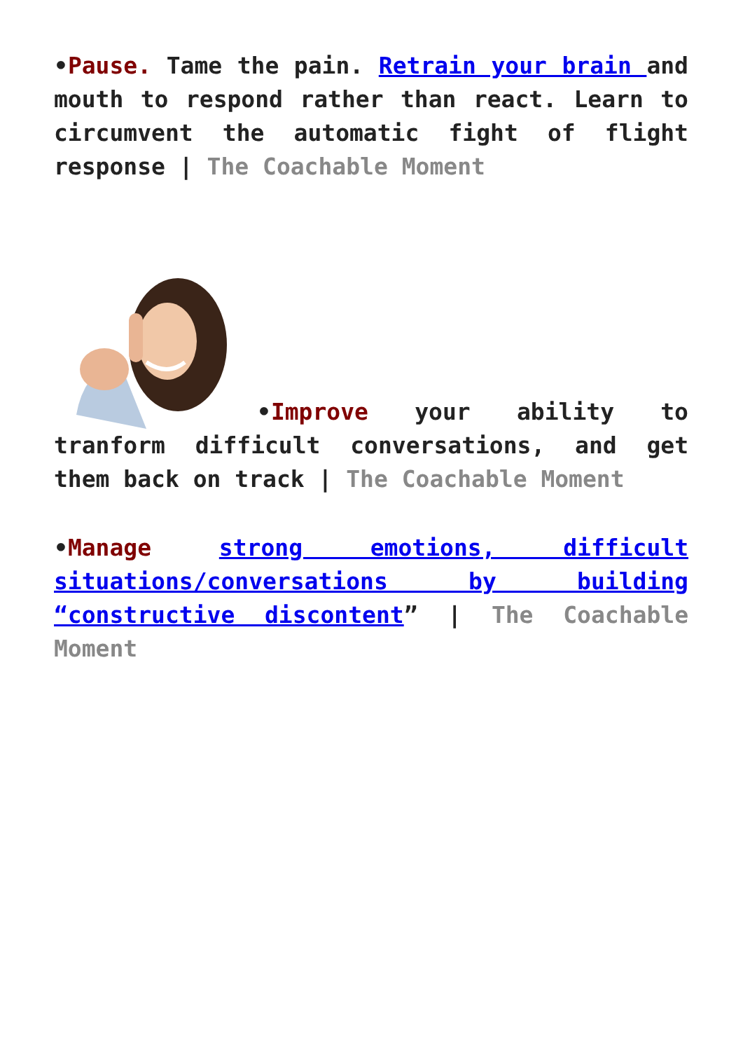•Pause. Tame the pain. Retrain your brain and mouth to respond rather than react. Learn to circumvent the automatic fight of flight response | The Coachable Moment
•Improve your ability to tranform difficult conversations, and get them back on track | The Coachable Moment
•Manage strong emotions, difficult situations/conversations by building “constructive discontent” | The Coachable Moment